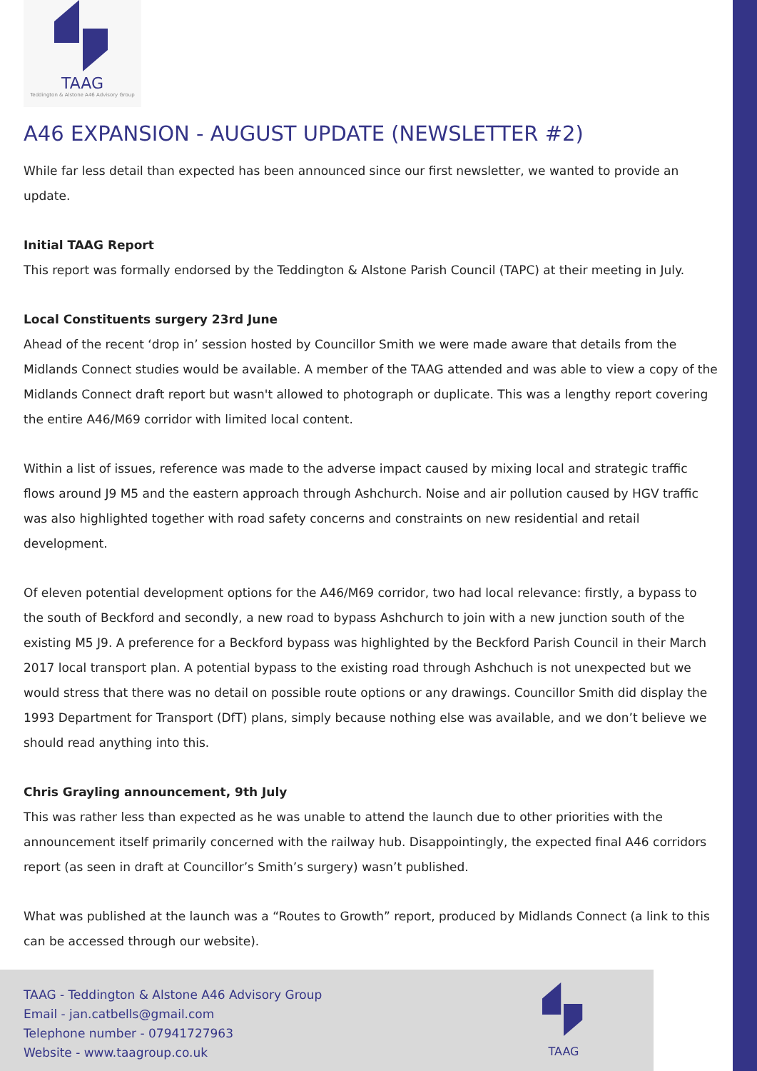TAAG
Teddington & Alstone A46 Advisory Group
A46 EXPANSION - AUGUST UPDATE (NEWSLETTER #2)
While far less detail than expected has been announced since our first newsletter, we wanted to provide an update.
Initial TAAG Report
This report was formally endorsed by the Teddington & Alstone Parish Council (TAPC) at their meeting in July.
Local Constituents surgery 23rd June
Ahead of the recent ‘drop in’ session hosted by Councillor Smith we were made aware that details from the Midlands Connect studies would be available. A member of the TAAG attended and was able to view a copy of the Midlands Connect draft report but wasn't allowed to photograph or duplicate. This was a lengthy report covering the entire A46/M69 corridor with limited local content.
Within a list of issues, reference was made to the adverse impact caused by mixing local and strategic traffic flows around J9 M5 and the eastern approach through Ashchurch. Noise and air pollution caused by HGV traffic was also highlighted together with road safety concerns and constraints on new residential and retail development.
Of eleven potential development options for the A46/M69 corridor, two had local relevance: firstly, a bypass to the south of Beckford and secondly, a new road to bypass Ashchurch to join with a new junction south of the existing M5 J9. A preference for a Beckford bypass was highlighted by the Beckford Parish Council in their March 2017 local transport plan. A potential bypass to the existing road through Ashchuch is not unexpected but we would stress that there was no detail on possible route options or any drawings. Councillor Smith did display the 1993 Department for Transport (DfT) plans, simply because nothing else was available, and we don’t believe we should read anything into this.
Chris Grayling announcement, 9th July
This was rather less than expected as he was unable to attend the launch due to other priorities with the announcement itself primarily concerned with the railway hub. Disappointingly, the expected final A46 corridors report (as seen in draft at Councillor’s Smith’s surgery) wasn’t published.
What was published at the launch was a “Routes to Growth” report, produced by Midlands Connect (a link to this can be accessed through our website).
TAAG - Teddington & Alstone A46 Advisory Group
Email - jan.catbells@gmail.com
Telephone number - 07941727963
Website - www.taagroup.co.uk
TAAG